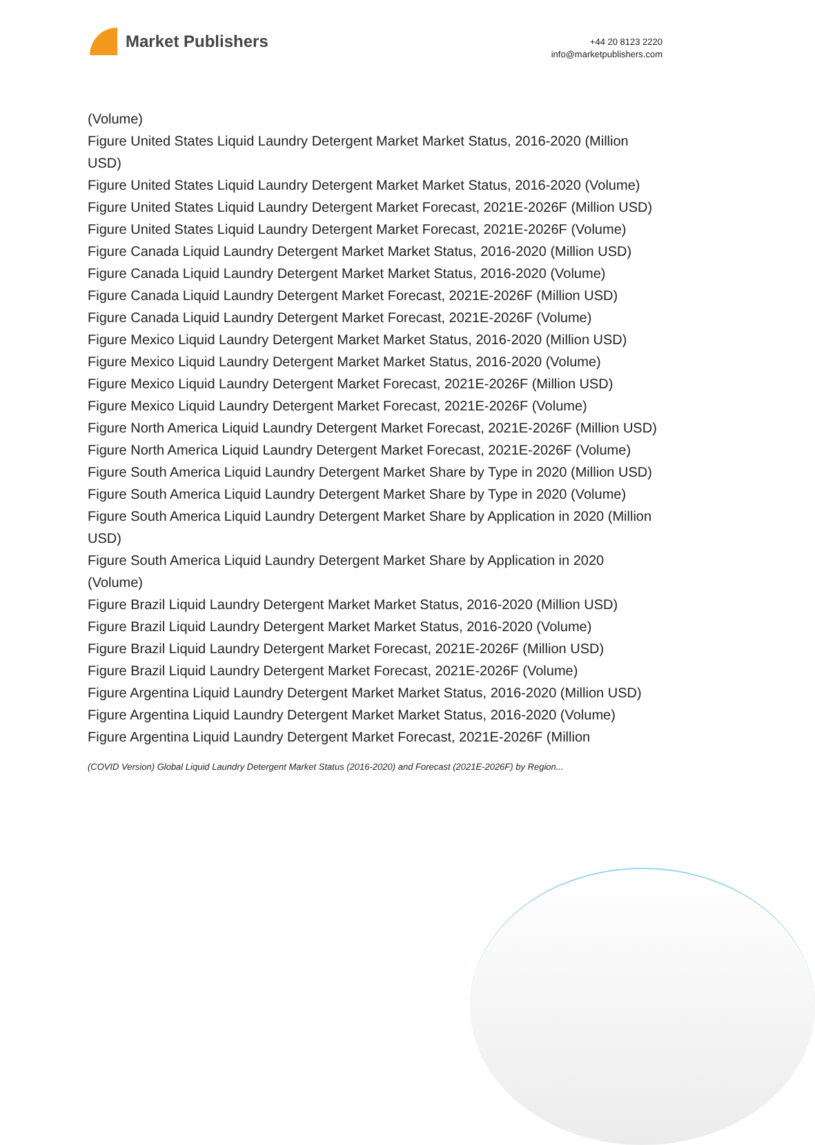Market Publishers
+44 20 8123 2220
info@marketpublishers.com
(Volume)
Figure United States Liquid Laundry Detergent Market Market Status, 2016-2020 (Million USD)
Figure United States Liquid Laundry Detergent Market Market Status, 2016-2020 (Volume)
Figure United States Liquid Laundry Detergent Market Forecast, 2021E-2026F (Million USD)
Figure United States Liquid Laundry Detergent Market Forecast, 2021E-2026F (Volume)
Figure Canada Liquid Laundry Detergent Market Market Status, 2016-2020 (Million USD)
Figure Canada Liquid Laundry Detergent Market Market Status, 2016-2020 (Volume)
Figure Canada Liquid Laundry Detergent Market Forecast, 2021E-2026F (Million USD)
Figure Canada Liquid Laundry Detergent Market Forecast, 2021E-2026F (Volume)
Figure Mexico Liquid Laundry Detergent Market Market Status, 2016-2020 (Million USD)
Figure Mexico Liquid Laundry Detergent Market Market Status, 2016-2020 (Volume)
Figure Mexico Liquid Laundry Detergent Market Forecast, 2021E-2026F (Million USD)
Figure Mexico Liquid Laundry Detergent Market Forecast, 2021E-2026F (Volume)
Figure North America Liquid Laundry Detergent Market Forecast, 2021E-2026F (Million USD)
Figure North America Liquid Laundry Detergent Market Forecast, 2021E-2026F (Volume)
Figure South America Liquid Laundry Detergent Market Share by Type in 2020 (Million USD)
Figure South America Liquid Laundry Detergent Market Share by Type in 2020 (Volume)
Figure South America Liquid Laundry Detergent Market Share by Application in 2020 (Million USD)
Figure South America Liquid Laundry Detergent Market Share by Application in 2020 (Volume)
Figure Brazil Liquid Laundry Detergent Market Market Status, 2016-2020 (Million USD)
Figure Brazil Liquid Laundry Detergent Market Market Status, 2016-2020 (Volume)
Figure Brazil Liquid Laundry Detergent Market Forecast, 2021E-2026F (Million USD)
Figure Brazil Liquid Laundry Detergent Market Forecast, 2021E-2026F (Volume)
Figure Argentina Liquid Laundry Detergent Market Market Status, 2016-2020 (Million USD)
Figure Argentina Liquid Laundry Detergent Market Market Status, 2016-2020 (Volume)
Figure Argentina Liquid Laundry Detergent Market Forecast, 2021E-2026F (Million
(COVID Version) Global Liquid Laundry Detergent Market Status (2016-2020) and Forecast (2021E-2026F) by Region...